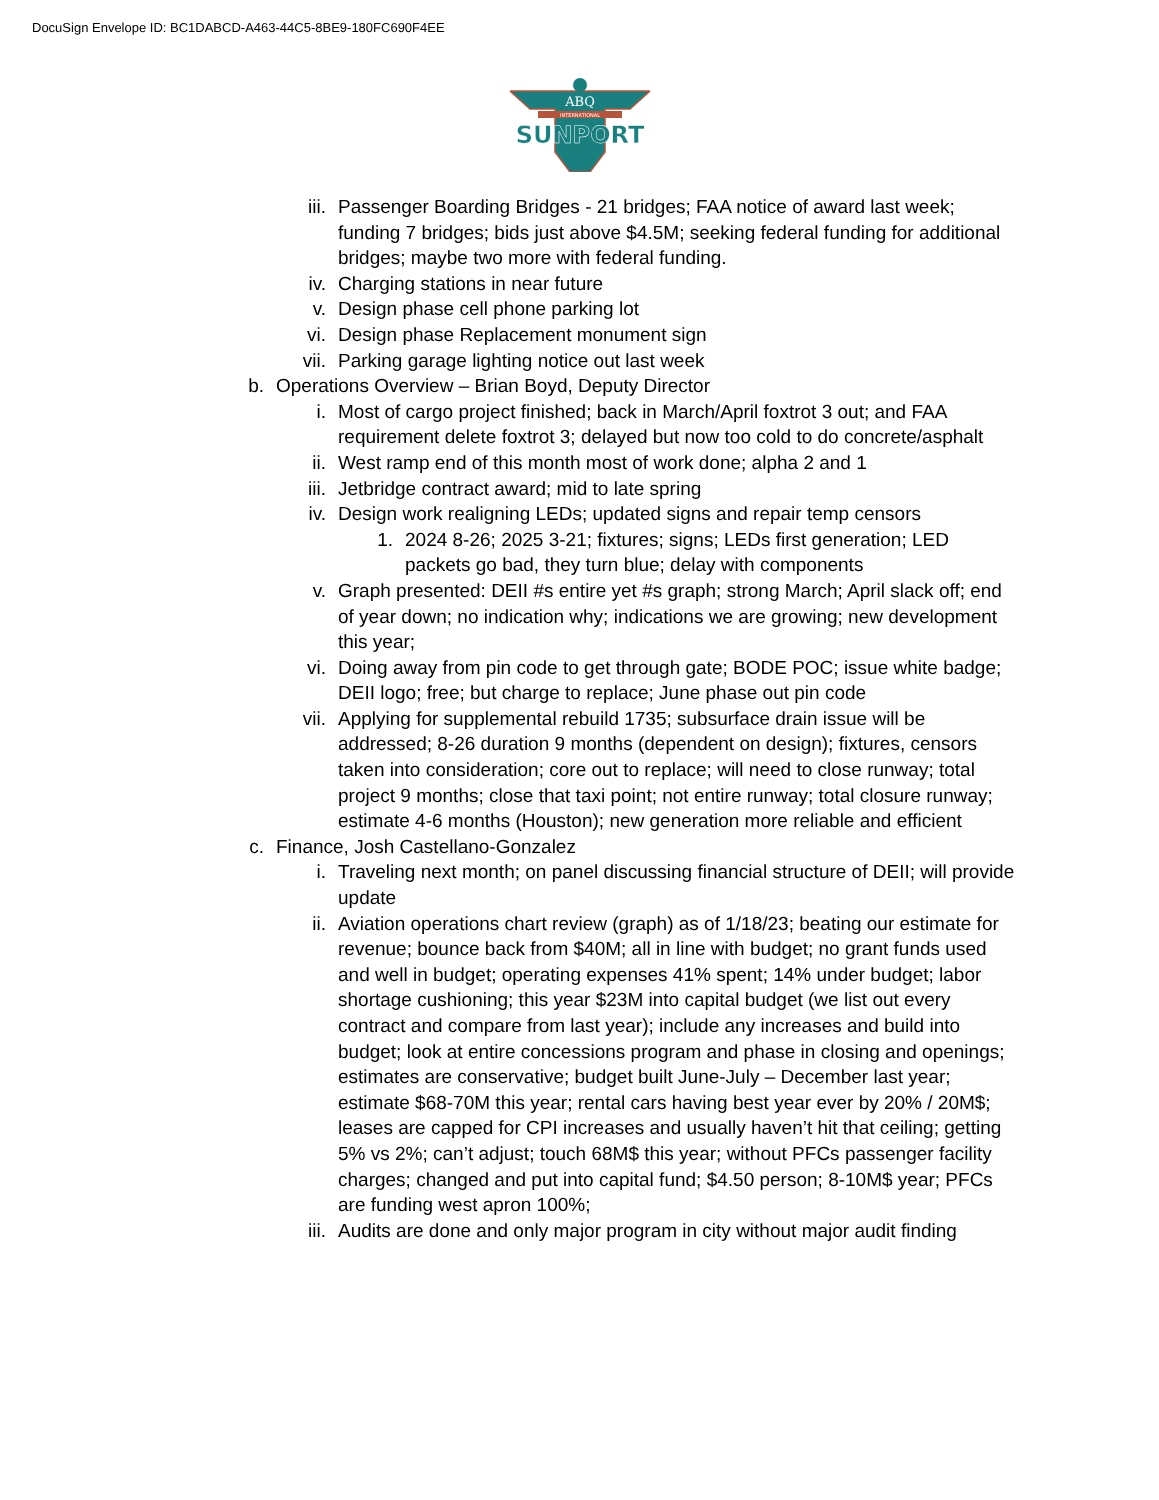DocuSign Envelope ID: BC1DABCD-A463-44C5-8BE9-180FC690F4EE
ABQ
INTERNATIONAL
SUNPORT
iii. Passenger Boarding Bridges - 21 bridges; FAA notice of award last week; funding 7 bridges; bids just above $4.5M; seeking federal funding for additional bridges; maybe two more with federal funding.
iv. Charging stations in near future
v. Design phase cell phone parking lot
vi. Design phase Replacement monument sign
vii. Parking garage lighting notice out last week
b. Operations Overview – Brian Boyd, Deputy Director
i. Most of cargo project finished; back in March/April foxtrot 3 out; and FAA requirement delete foxtrot 3; delayed but now too cold to do concrete/asphalt
ii. West ramp end of this month most of work done; alpha 2 and 1
iii. Jetbridge contract award; mid to late spring
iv. Design work realigning LEDs; updated signs and repair temp censors
1. 2024 8-26; 2025 3-21; fixtures; signs; LEDs first generation; LED packets go bad, they turn blue; delay with components
v. Graph presented: DEII #s entire yet #s graph; strong March; April slack off; end of year down; no indication why; indications we are growing; new development this year;
vi. Doing away from pin code to get through gate; BODE POC; issue white badge; DEII logo; free; but charge to replace; June phase out pin code
vii. Applying for supplemental rebuild 1735; subsurface drain issue will be addressed; 8-26 duration 9 months (dependent on design); fixtures, censors taken into consideration; core out to replace; will need to close runway; total project 9 months; close that taxi point; not entire runway; total closure runway; estimate 4-6 months (Houston); new generation more reliable and efficient
c. Finance, Josh Castellano-Gonzalez
i. Traveling next month; on panel discussing financial structure of DEII; will provide update
ii. Aviation operations chart review (graph) as of 1/18/23; beating our estimate for revenue; bounce back from $40M; all in line with budget; no grant funds used and well in budget; operating expenses 41% spent; 14% under budget; labor shortage cushioning; this year $23M into capital budget (we list out every contract and compare from last year); include any increases and build into budget; look at entire concessions program and phase in closing and openings; estimates are conservative; budget built June-July – December last year; estimate $68-70M this year; rental cars having best year ever by 20% / 20M$; leases are capped for CPI increases and usually haven’t hit that ceiling; getting 5% vs 2%; can’t adjust; touch 68M$ this year; without PFCs passenger facility charges; changed and put into capital fund; $4.50 person; 8-10M$ year; PFCs are funding west apron 100%;
iii. Audits are done and only major program in city without major audit finding